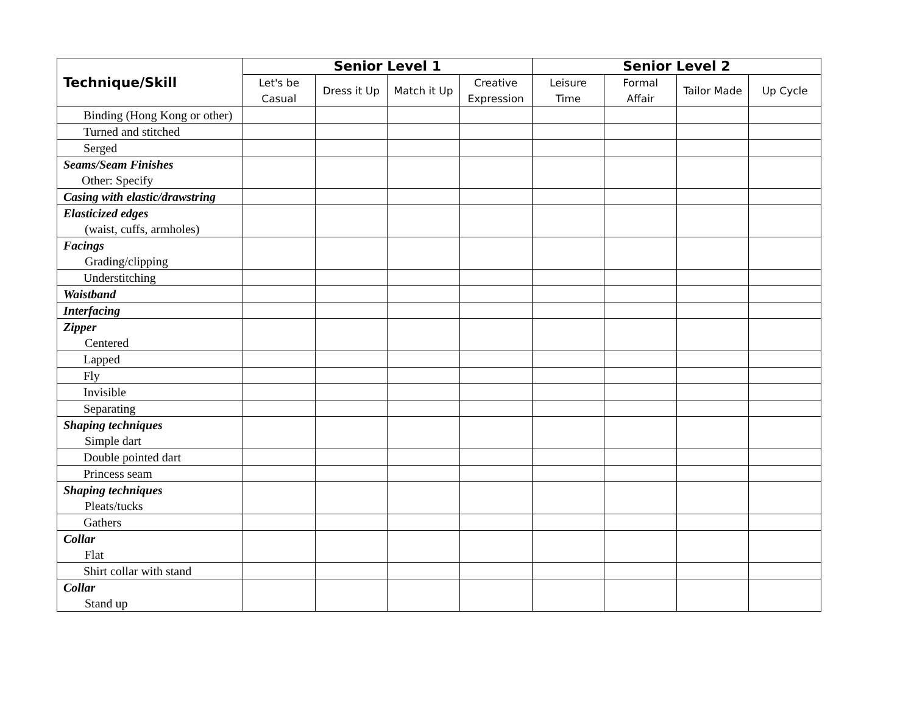| Technique/Skill | Senior Level 1 | | | | Senior Level 2 | | | |
| --- | --- | --- | --- | --- | --- | --- | --- | --- |
| | Let's be Casual | Dress it Up | Match it Up | Creative Expression | Leisure Time | Formal Affair | Tailor Made | Up Cycle |
| Binding (Hong Kong or other) | | | | | | | | |
| Turned and stitched | | | | | | | | |
| Serged | | | | | | | | |
| Seams/Seam Finishes Other: Specify | | | | | | | | |
| Casing with elastic/drawstring | | | | | | | | |
| Elasticized edges (waist, cuffs, armholes) | | | | | | | | |
| Facings Grading/clipping | | | | | | | | |
| Understitching | | | | | | | | |
| Waistband | | | | | | | | |
| Interfacing | | | | | | | | |
| Zipper Centered | | | | | | | | |
| Lapped | | | | | | | | |
| Fly | | | | | | | | |
| Invisible | | | | | | | | |
| Separating | | | | | | | | |
| Shaping techniques Simple dart | | | | | | | | |
| Double pointed dart | | | | | | | | |
| Princess seam | | | | | | | | |
| Shaping techniques Pleats/tucks | | | | | | | | |
| Gathers | | | | | | | | |
| Collar Flat | | | | | | | | |
| Shirt collar with stand | | | | | | | | |
| Collar Stand up | | | | | | | | |